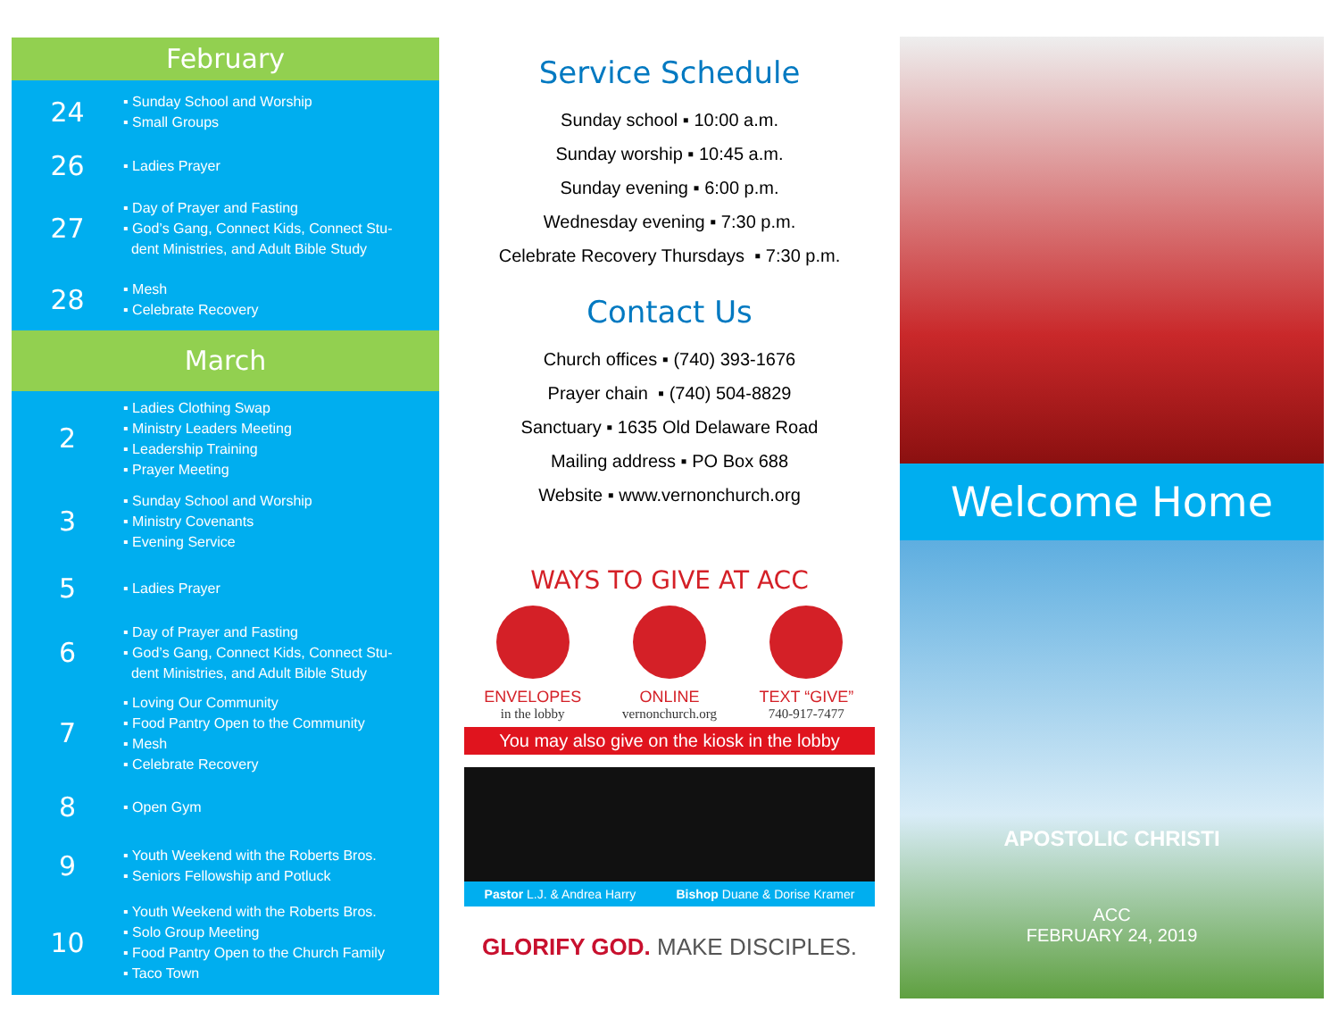February
24
▪ Sunday School and Worship
▪ Small Groups
26
▪ Ladies Prayer
27
▪ Day of Prayer and Fasting
▪ God’s Gang, Connect Kids, Connect Stu-
dent Ministries, and Adult Bible Study
28
▪ Mesh
▪ Celebrate Recovery
March
2
▪ Ladies Clothing Swap
▪ Ministry Leaders Meeting
▪ Leadership Training
▪ Prayer Meeting
3
▪ Sunday School and Worship
▪ Ministry Covenants
▪ Evening Service
5
▪ Ladies Prayer
6
▪ Day of Prayer and Fasting
▪ God’s Gang, Connect Kids, Connect Stu-
dent Ministries, and Adult Bible Study
7
▪ Loving Our Community
▪ Food Pantry Open to the Community
▪ Mesh
▪ Celebrate Recovery
8
▪ Open Gym
9
▪ Youth Weekend with the Roberts Bros.
▪ Seniors Fellowship and Potluck
10
▪ Youth Weekend with the Roberts Bros.
▪ Solo Group Meeting
▪ Food Pantry Open to the Church Family
▪ Taco Town
Service Schedule
Sunday school ▪ 10:00 a.m.
Sunday worship ▪ 10:45 a.m.
Sunday evening ▪ 6:00 p.m.
Wednesday evening ▪ 7:30 p.m.
Celebrate Recovery Thursdays ▪ 7:30 p.m.
Contact Us
Church offices ▪ (740) 393-1676
Prayer chain ▪ (740) 504-8829
Sanctuary ▪ 1635 Old Delaware Road
Mailing address ▪ PO Box 688
Website ▪ www.vernonchurch.org
WAYS TO GIVE AT ACC
ENVELOPES
in the lobby
ONLINE
vernonchurch.org
TEXT “GIVE”
740-917-7477
You may also give on the kiosk in the lobby
Pastor L.J. & Andrea Harry Bishop Duane & Dorise Kramer
GLORIFY GOD. MAKE DISCIPLES.
Welcome Home
APOSTOLIC CHRISTI
ACC
FEBRUARY 24, 2019